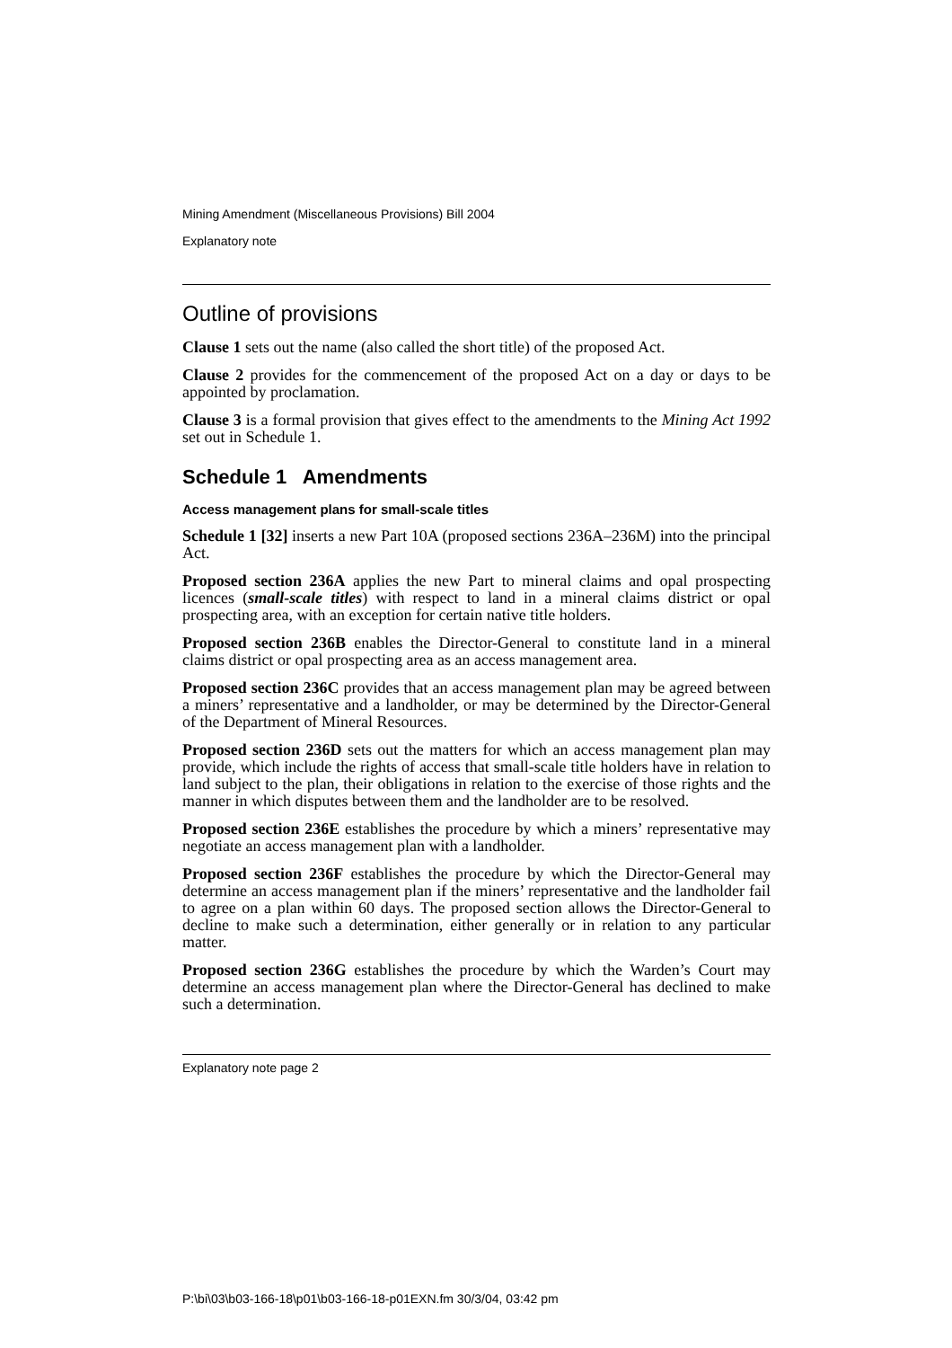Mining Amendment (Miscellaneous Provisions) Bill 2004
Explanatory note
Outline of provisions
Clause 1 sets out the name (also called the short title) of the proposed Act.
Clause 2 provides for the commencement of the proposed Act on a day or days to be appointed by proclamation.
Clause 3 is a formal provision that gives effect to the amendments to the Mining Act 1992 set out in Schedule 1.
Schedule 1 Amendments
Access management plans for small-scale titles
Schedule 1 [32] inserts a new Part 10A (proposed sections 236A–236M) into the principal Act.
Proposed section 236A applies the new Part to mineral claims and opal prospecting licences (small-scale titles) with respect to land in a mineral claims district or opal prospecting area, with an exception for certain native title holders.
Proposed section 236B enables the Director-General to constitute land in a mineral claims district or opal prospecting area as an access management area.
Proposed section 236C provides that an access management plan may be agreed between a miners’ representative and a landholder, or may be determined by the Director-General of the Department of Mineral Resources.
Proposed section 236D sets out the matters for which an access management plan may provide, which include the rights of access that small-scale title holders have in relation to land subject to the plan, their obligations in relation to the exercise of those rights and the manner in which disputes between them and the landholder are to be resolved.
Proposed section 236E establishes the procedure by which a miners’ representative may negotiate an access management plan with a landholder.
Proposed section 236F establishes the procedure by which the Director-General may determine an access management plan if the miners’ representative and the landholder fail to agree on a plan within 60 days. The proposed section allows the Director-General to decline to make such a determination, either generally or in relation to any particular matter.
Proposed section 236G establishes the procedure by which the Warden’s Court may determine an access management plan where the Director-General has declined to make such a determination.
Explanatory note page 2
P:\bi\03\b03-166-18\p01\b03-166-18-p01EXN.fm 30/3/04, 03:42 pm